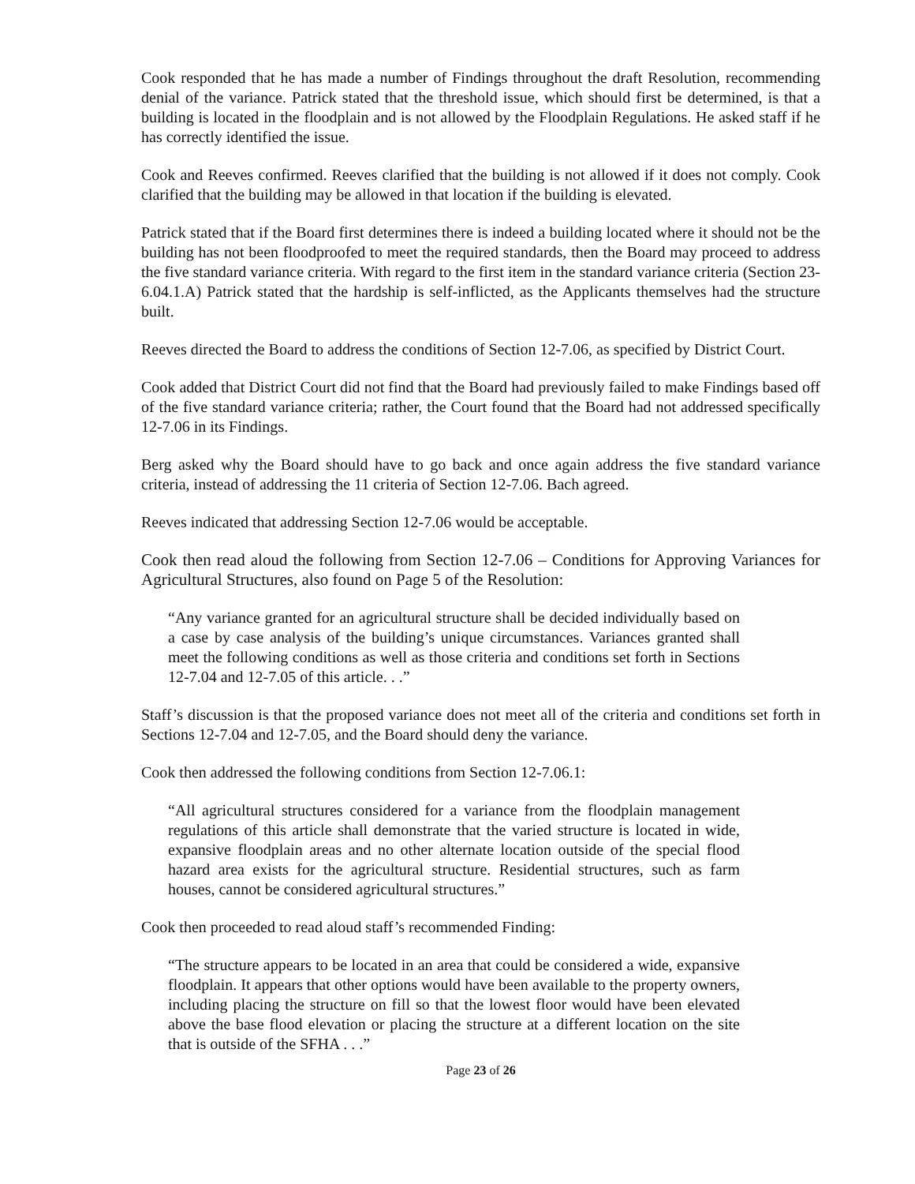Cook responded that he has made a number of Findings throughout the draft Resolution, recommending denial of the variance. Patrick stated that the threshold issue, which should first be determined, is that a building is located in the floodplain and is not allowed by the Floodplain Regulations. He asked staff if he has correctly identified the issue.
Cook and Reeves confirmed. Reeves clarified that the building is not allowed if it does not comply. Cook clarified that the building may be allowed in that location if the building is elevated.
Patrick stated that if the Board first determines there is indeed a building located where it should not be the building has not been floodproofed to meet the required standards, then the Board may proceed to address the five standard variance criteria. With regard to the first item in the standard variance criteria (Section 23-6.04.1.A) Patrick stated that the hardship is self-inflicted, as the Applicants themselves had the structure built.
Reeves directed the Board to address the conditions of Section 12-7.06, as specified by District Court.
Cook added that District Court did not find that the Board had previously failed to make Findings based off of the five standard variance criteria; rather, the Court found that the Board had not addressed specifically 12-7.06 in its Findings.
Berg asked why the Board should have to go back and once again address the five standard variance criteria, instead of addressing the 11 criteria of Section 12-7.06. Bach agreed.
Reeves indicated that addressing Section 12-7.06 would be acceptable.
Cook then read aloud the following from Section 12-7.06 – Conditions for Approving Variances for Agricultural Structures, also found on Page 5 of the Resolution:
“Any variance granted for an agricultural structure shall be decided individually based on a case by case analysis of the building’s unique circumstances. Variances granted shall meet the following conditions as well as those criteria and conditions set forth in Sections 12-7.04 and 12-7.05 of this article. . .”
Staff’s discussion is that the proposed variance does not meet all of the criteria and conditions set forth in Sections 12-7.04 and 12-7.05, and the Board should deny the variance.
Cook then addressed the following conditions from Section 12-7.06.1:
“All agricultural structures considered for a variance from the floodplain management regulations of this article shall demonstrate that the varied structure is located in wide, expansive floodplain areas and no other alternate location outside of the special flood hazard area exists for the agricultural structure. Residential structures, such as farm houses, cannot be considered agricultural structures.”
Cook then proceeded to read aloud staff’s recommended Finding:
“The structure appears to be located in an area that could be considered a wide, expansive floodplain. It appears that other options would have been available to the property owners, including placing the structure on fill so that the lowest floor would have been elevated above the base flood elevation or placing the structure at a different location on the site that is outside of the SFHA . . .”
Page 23 of 26